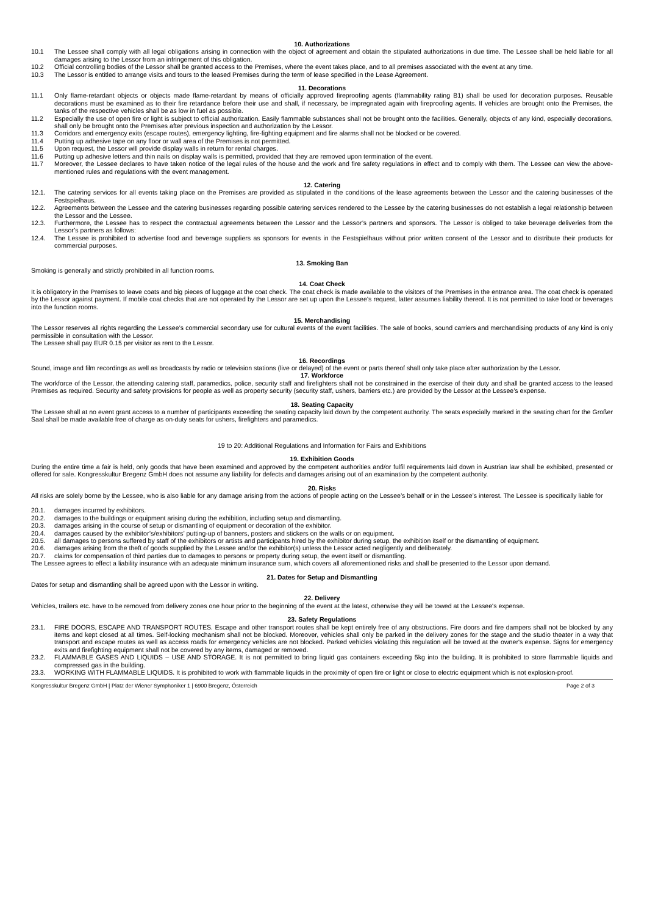10. Authorizations
10.1 The Lessee shall comply with all legal obligations arising in connection with the object of agreement and obtain the stipulated authorizations in due time. The Lessee shall be held liable for all damages arising to the Lessor from an infringement of this obligation.
10.2 Official controlling bodies of the Lessor shall be granted access to the Premises, where the event takes place, and to all premises associated with the event at any time.
10.3 The Lessor is entitled to arrange visits and tours to the leased Premises during the term of lease specified in the Lease Agreement.
11. Decorations
11.1 Only flame-retardant objects or objects made flame-retardant by means of officially approved fireproofing agents (flammability rating B1) shall be used for decoration purposes. Reusable decorations must be examined as to their fire retardance before their use and shall, if necessary, be impregnated again with fireproofing agents. If vehicles are brought onto the Premises, the tanks of the respective vehicles shall be as low in fuel as possible.
11.2 Especially the use of open fire or light is subject to official authorization. Easily flammable substances shall not be brought onto the facilities. Generally, objects of any kind, especially decorations, shall only be brought onto the Premises after previous inspection and authorization by the Lessor.
11.3 Corridors and emergency exits (escape routes), emergency lighting, fire-fighting equipment and fire alarms shall not be blocked or be covered.
11.4 Putting up adhesive tape on any floor or wall area of the Premises is not permitted.
11.5 Upon request, the Lessor will provide display walls in return for rental charges.
11.6 Putting up adhesive letters and thin nails on display walls is permitted, provided that they are removed upon termination of the event.
11.7 Moreover, the Lessee declares to have taken notice of the legal rules of the house and the work and fire safety regulations in effect and to comply with them. The Lessee can view the above-mentioned rules and regulations with the event management.
12. Catering
12.1. The catering services for all events taking place on the Premises are provided as stipulated in the conditions of the lease agreements between the Lessor and the catering businesses of the Festspielhaus.
12.2. Agreements between the Lessee and the catering businesses regarding possible catering services rendered to the Lessee by the catering businesses do not establish a legal relationship between the Lessor and the Lessee.
12.3. Furthermore, the Lessee has to respect the contractual agreements between the Lessor and the Lessor’s partners and sponsors. The Lessor is obliged to take beverage deliveries from the Lessor’s partners as follows:
12.4. The Lessee is prohibited to advertise food and beverage suppliers as sponsors for events in the Festspielhaus without prior written consent of the Lessor and to distribute their products for commercial purposes.
13. Smoking Ban
Smoking is generally and strictly prohibited in all function rooms.
14. Coat Check
It is obligatory in the Premises to leave coats and big pieces of luggage at the coat check. The coat check is made available to the visitors of the Premises in the entrance area. The coat check is operated by the Lessor against payment. If mobile coat checks that are not operated by the Lessor are set up upon the Lessee’s request, latter assumes liability thereof. It is not permitted to take food or beverages into the function rooms.
15. Merchandising
The Lessor reserves all rights regarding the Lessee’s commercial secondary use for cultural events of the event facilities. The sale of books, sound carriers and merchandising products of any kind is only permissible in consultation with the Lessor.
The Lessee shall pay EUR 0.15 per visitor as rent to the Lessor.
16. Recordings
Sound, image and film recordings as well as broadcasts by radio or television stations (live or delayed) of the event or parts thereof shall only take place after authorization by the Lessor.
17. Workforce
The workforce of the Lessor, the attending catering staff, paramedics, police, security staff and firefighters shall not be constrained in the exercise of their duty and shall be granted access to the leased Premises as required. Security and safety provisions for people as well as property security (security staff, ushers, barriers etc.) are provided by the Lessor at the Lessee’s expense.
18. Seating Capacity
The Lessee shall at no event grant access to a number of participants exceeding the seating capacity laid down by the competent authority. The seats especially marked in the seating chart for the Großer Saal shall be made available free of charge as on-duty seats for ushers, firefighters and paramedics.
19 to 20: Additional Regulations and Information for Fairs and Exhibitions
19. Exhibition Goods
During the entire time a fair is held, only goods that have been examined and approved by the competent authorities and/or fulfil requirements laid down in Austrian law shall be exhibited, presented or offered for sale. Kongresskultur Bregenz GmbH does not assume any liability for defects and damages arising out of an examination by the competent authority.
20. Risks
All risks are solely borne by the Lessee, who is also liable for any damage arising from the actions of people acting on the Lessee’s behalf or in the Lessee’s interest. The Lessee is specifically liable for
20.1. damages incurred by exhibitors.
20.2. damages to the buildings or equipment arising during the exhibition, including setup and dismantling.
20.3. damages arising in the course of setup or dismantling of equipment or decoration of the exhibitor.
20.4. damages caused by the exhibitor’s/exhibitors’ putting-up of banners, posters and stickers on the walls or on equipment.
20.5. all damages to persons suffered by staff of the exhibitors or artists and participants hired by the exhibitor during setup, the exhibition itself or the dismantling of equipment.
20.6. damages arising from the theft of goods supplied by the Lessee and/or the exhibitor(s) unless the Lessor acted negligently and deliberately.
20.7. claims for compensation of third parties due to damages to persons or property during setup, the event itself or dismantling.
The Lessee agrees to effect a liability insurance with an adequate minimum insurance sum, which covers all aforementioned risks and shall be presented to the Lessor upon demand.
21. Dates for Setup and Dismantling
Dates for setup and dismantling shall be agreed upon with the Lessor in writing.
22. Delivery
Vehicles, trailers etc. have to be removed from delivery zones one hour prior to the beginning of the event at the latest, otherwise they will be towed at the Lessee's expense.
23. Safety Regulations
23.1. FIRE DOORS, ESCAPE AND TRANSPORT ROUTES. Escape and other transport routes shall be kept entirely free of any obstructions. Fire doors and fire dampers shall not be blocked by any items and kept closed at all times. Self-locking mechanism shall not be blocked. Moreover, vehicles shall only be parked in the delivery zones for the stage and the studio theater in a way that transport and escape routes as well as access roads for emergency vehicles are not blocked. Parked vehicles violating this regulation will be towed at the owner's expense. Signs for emergency exits and firefighting equipment shall not be covered by any items, damaged or removed.
23.2. FLAMMABLE GASES AND LIQUIDS – USE AND STORAGE. It is not permitted to bring liquid gas containers exceeding 5kg into the building. It is prohibited to store flammable liquids and compressed gas in the building.
23.3. WORKING WITH FLAMMABLE LIQUIDS. It is prohibited to work with flammable liquids in the proximity of open fire or light or close to electric equipment which is not explosion-proof.
Kongresskultur Bregenz GmbH | Platz der Wiener Symphoniker 1 | 6900 Bregenz, Österreich Page 2 of 3